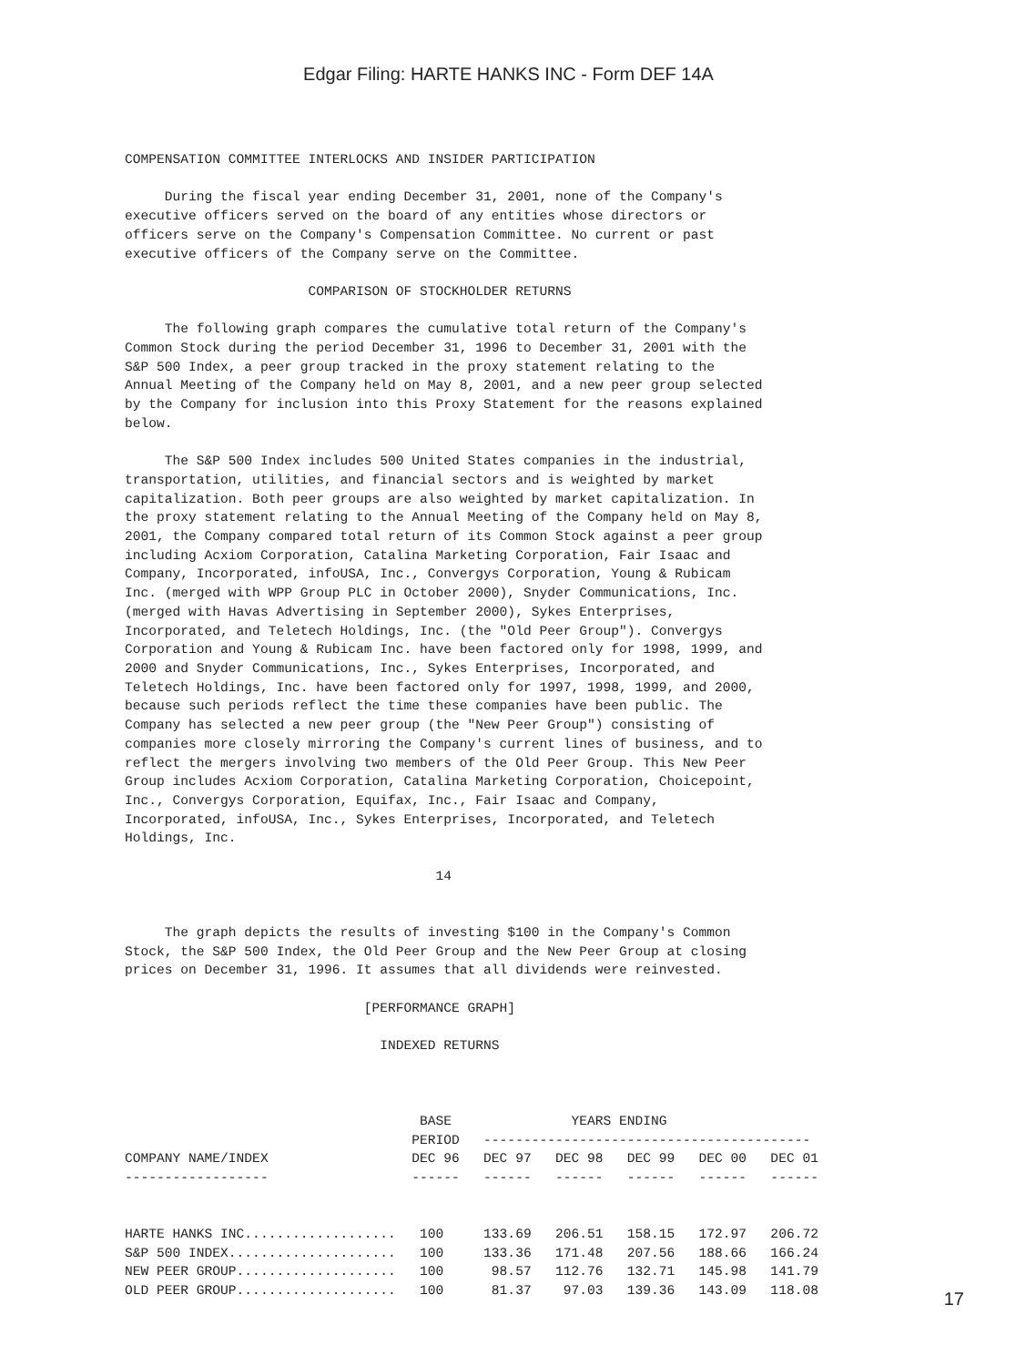Edgar Filing: HARTE HANKS INC - Form DEF 14A
COMPENSATION COMMITTEE INTERLOCKS AND INSIDER PARTICIPATION

     During the fiscal year ending December 31, 2001, none of the Company's
executive officers served on the board of any entities whose directors or
officers serve on the Company's Compensation Committee. No current or past
executive officers of the Company serve on the Committee.

                       COMPARISON OF STOCKHOLDER RETURNS

     The following graph compares the cumulative total return of the Company's
Common Stock during the period December 31, 1996 to December 31, 2001 with the
S&P 500 Index, a peer group tracked in the proxy statement relating to the
Annual Meeting of the Company held on May 8, 2001, and a new peer group selected
by the Company for inclusion into this Proxy Statement for the reasons explained
below.

     The S&P 500 Index includes 500 United States companies in the industrial,
transportation, utilities, and financial sectors and is weighted by market
capitalization. Both peer groups are also weighted by market capitalization. In
the proxy statement relating to the Annual Meeting of the Company held on May 8,
2001, the Company compared total return of its Common Stock against a peer group
including Acxiom Corporation, Catalina Marketing Corporation, Fair Isaac and
Company, Incorporated, infoUSA, Inc., Convergys Corporation, Young & Rubicam
Inc. (merged with WPP Group PLC in October 2000), Snyder Communications, Inc.
(merged with Havas Advertising in September 2000), Sykes Enterprises,
Incorporated, and Teletech Holdings, Inc. (the "Old Peer Group"). Convergys
Corporation and Young & Rubicam Inc. have been factored only for 1998, 1999, and
2000 and Snyder Communications, Inc., Sykes Enterprises, Incorporated, and
Teletech Holdings, Inc. have been factored only for 1997, 1998, 1999, and 2000,
because such periods reflect the time these companies have been public. The
Company has selected a new peer group (the "New Peer Group") consisting of
companies more closely mirroring the Company's current lines of business, and to
reflect the mergers involving two members of the Old Peer Group. This New Peer
Group includes Acxiom Corporation, Catalina Marketing Corporation, Choicepoint,
Inc., Convergys Corporation, Equifax, Inc., Fair Isaac and Company,
Incorporated, infoUSA, Inc., Sykes Enterprises, Incorporated, and Teletech
Holdings, Inc.

                                       14


     The graph depicts the results of investing $100 in the Company's Common
Stock, the S&P 500 Index, the Old Peer Group and the New Peer Group at closing
prices on December 31, 1996. It assumes that all dividends were reinvested.

                              [PERFORMANCE GRAPH]

                                INDEXED RETURNS



                                     BASE               YEARS ENDING
                                    PERIOD   -----------------------------------------
COMPANY NAME/INDEX                  DEC 96   DEC 97   DEC 98   DEC 99   DEC 00   DEC 01
------------------                  ------   ------   ------   ------   ------   ------


HARTE HANKS INC...................   100     133.69   206.51   158.15   172.97   206.72
S&P 500 INDEX.....................   100     133.36   171.48   207.56   188.66   166.24
NEW PEER GROUP....................   100      98.57   112.76   132.71   145.98   141.79
OLD PEER GROUP....................   100      81.37    97.03   139.36   143.09   118.08
17